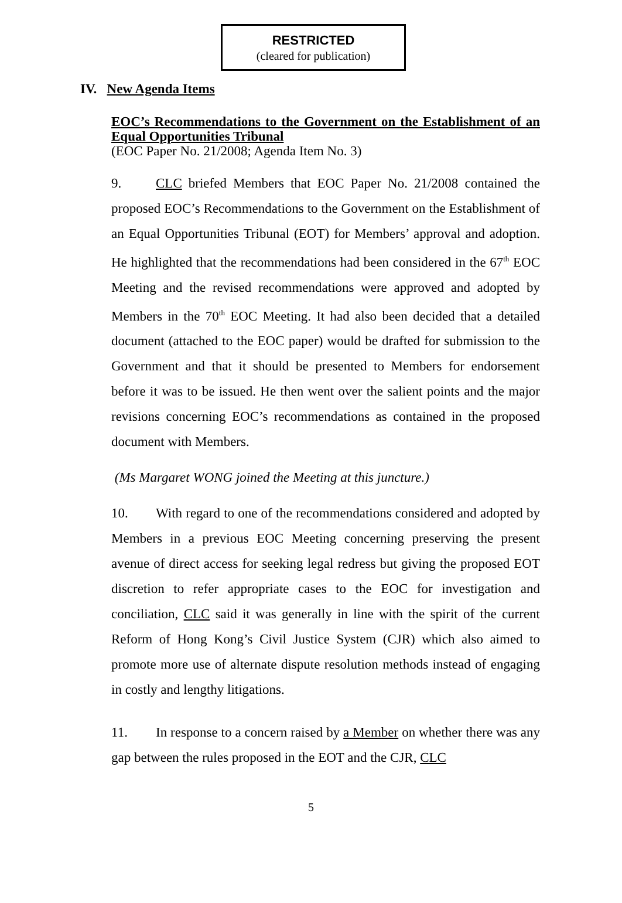RESTRICTED
(cleared for publication)
IV. New Agenda Items
EOC’s Recommendations to the Government on the Establishment of an Equal Opportunities Tribunal
(EOC Paper No. 21/2008; Agenda Item No. 3)
9. CLC briefed Members that EOC Paper No. 21/2008 contained the proposed EOC’s Recommendations to the Government on the Establishment of an Equal Opportunities Tribunal (EOT) for Members’ approval and adoption. He highlighted that the recommendations had been considered in the 67<sup>th</sup> EOC Meeting and the revised recommendations were approved and adopted by Members in the 70<sup>th</sup> EOC Meeting. It had also been decided that a detailed document (attached to the EOC paper) would be drafted for submission to the Government and that it should be presented to Members for endorsement before it was to be issued. He then went over the salient points and the major revisions concerning EOC’s recommendations as contained in the proposed document with Members.
(Ms Margaret WONG joined the Meeting at this juncture.)
10. With regard to one of the recommendations considered and adopted by Members in a previous EOC Meeting concerning preserving the present avenue of direct access for seeking legal redress but giving the proposed EOT discretion to refer appropriate cases to the EOC for investigation and conciliation, CLC said it was generally in line with the spirit of the current Reform of Hong Kong’s Civil Justice System (CJR) which also aimed to promote more use of alternate dispute resolution methods instead of engaging in costly and lengthy litigations.
11. In response to a concern raised by a Member on whether there was any gap between the rules proposed in the EOT and the CJR, CLC
5